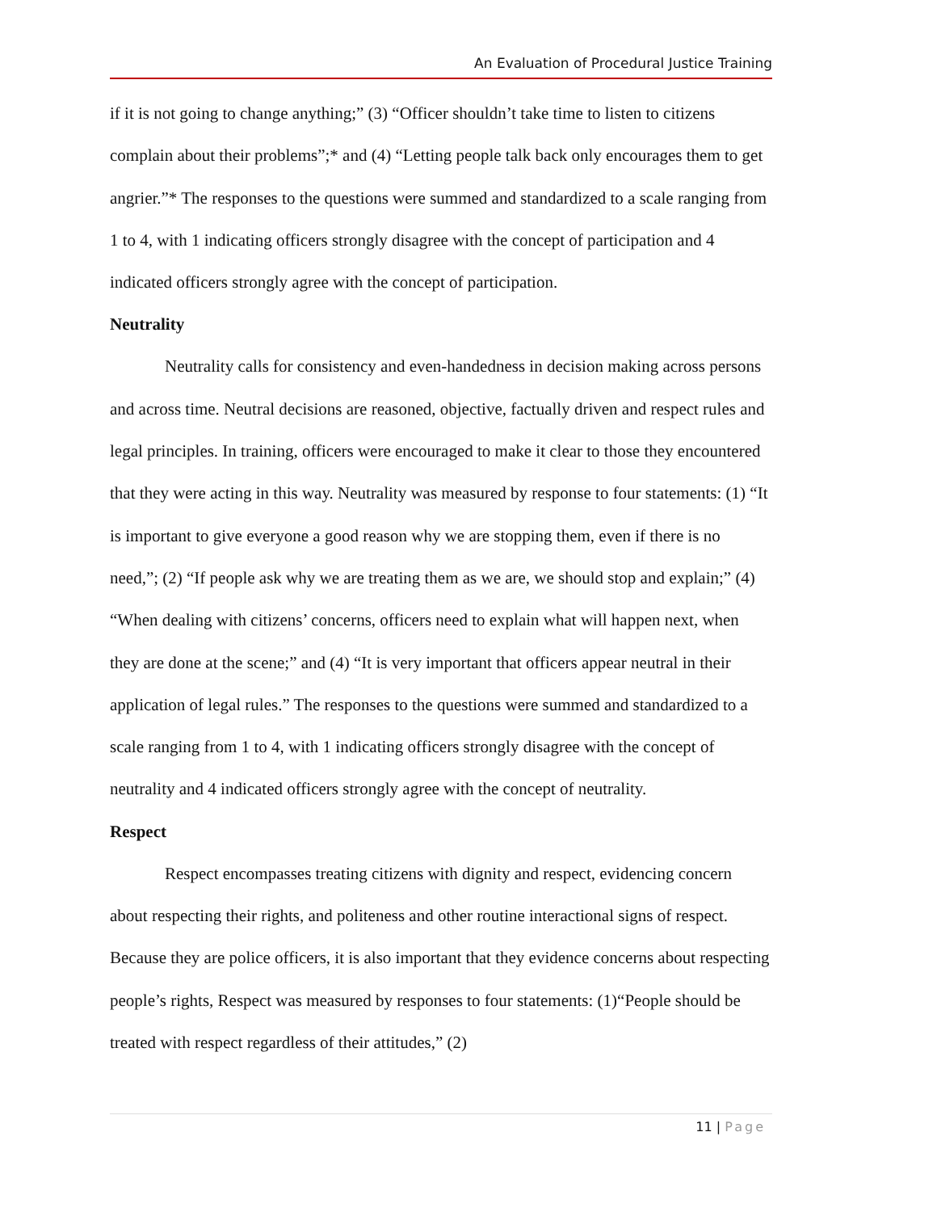An Evaluation of Procedural Justice Training
if it is not going to change anything;” (3) “Officer shouldn’t take time to listen to citizens complain about their problems”;* and (4) “Letting people talk back only encourages them to get angrier.”* The responses to the questions were summed and standardized to a scale ranging from 1 to 4, with 1 indicating officers strongly disagree with the concept of participation and 4 indicated officers strongly agree with the concept of participation.
Neutrality
Neutrality calls for consistency and even-handedness in decision making across persons and across time. Neutral decisions are reasoned, objective, factually driven and respect rules and legal principles. In training, officers were encouraged to make it clear to those they encountered that they were acting in this way. Neutrality was measured by response to four statements: (1) “It is important to give everyone a good reason why we are stopping them, even if there is no need,”; (2) “If people ask why we are treating them as we are, we should stop and explain;” (4) “When dealing with citizens’ concerns, officers need to explain what will happen next, when they are done at the scene;” and (4) “It is very important that officers appear neutral in their application of legal rules.” The responses to the questions were summed and standardized to a scale ranging from 1 to 4, with 1 indicating officers strongly disagree with the concept of neutrality and 4 indicated officers strongly agree with the concept of neutrality.
Respect
Respect encompasses treating citizens with dignity and respect, evidencing concern about respecting their rights, and politeness and other routine interactional signs of respect. Because they are police officers, it is also important that they evidence concerns about respecting people’s rights, Respect was measured by responses to four statements: (1)“People should be treated with respect regardless of their attitudes,” (2)
11 | Page